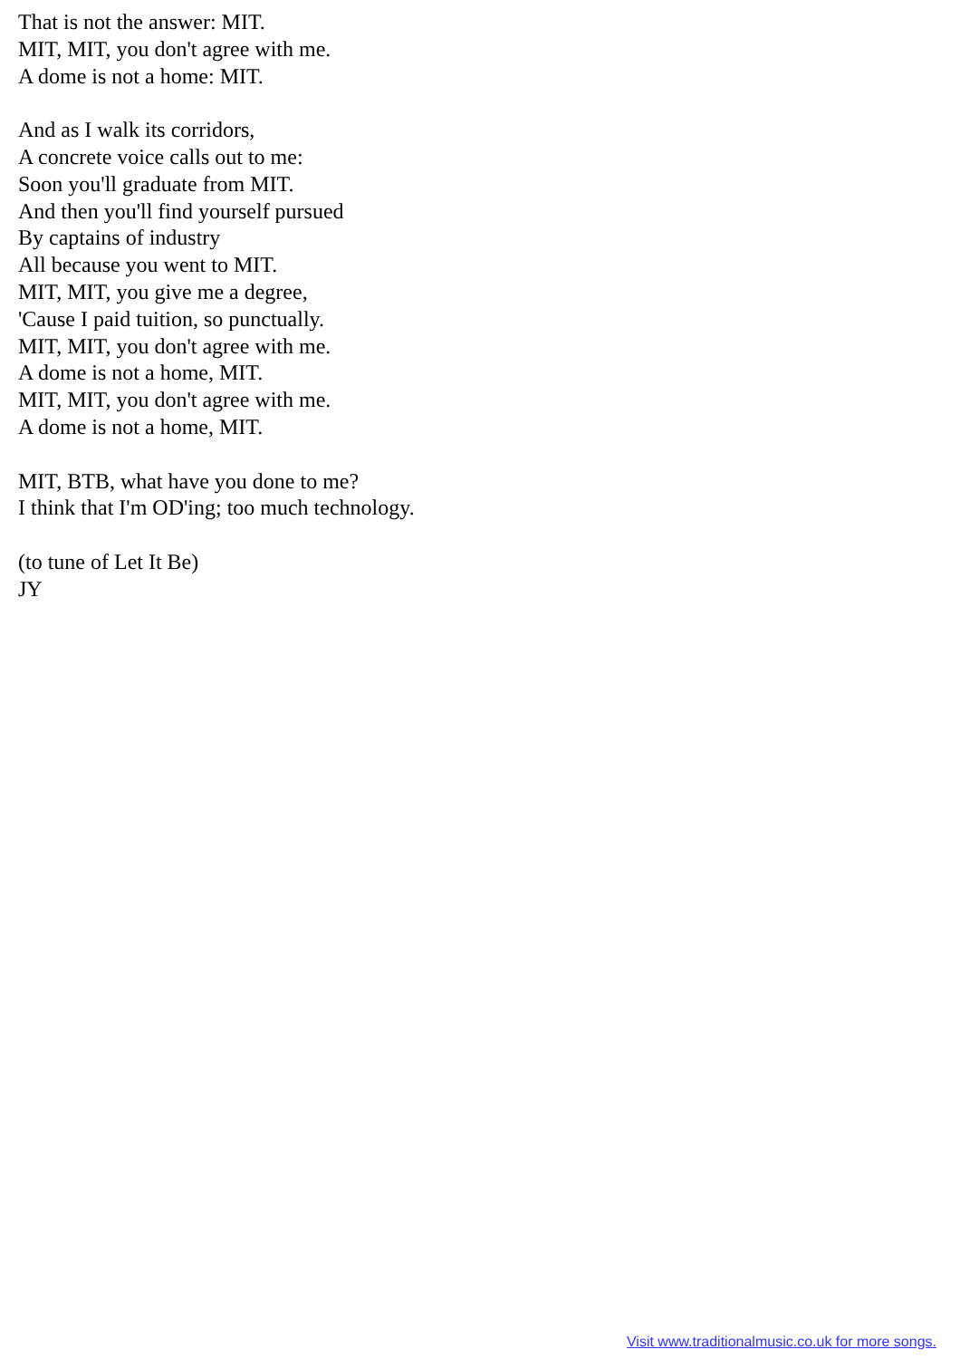That is not the answer: MIT.
MIT, MIT, you don't agree with me.
A dome is not a home: MIT.
And as I walk its corridors,
A concrete voice calls out to me:
Soon you'll graduate from MIT.
And then you'll find yourself pursued
By captains of industry
All because you went to MIT.
MIT, MIT, you give me a degree,
'Cause I paid tuition, so punctually.
MIT, MIT, you don't agree with me.
A dome is not a home, MIT.
MIT, MIT, you don't agree with me.
A dome is not a home, MIT.
MIT, BTB, what have you done to me?
I think that I'm OD'ing; too much technology.
(to tune of Let It Be)
JY
Visit www.traditionalmusic.co.uk for more songs.